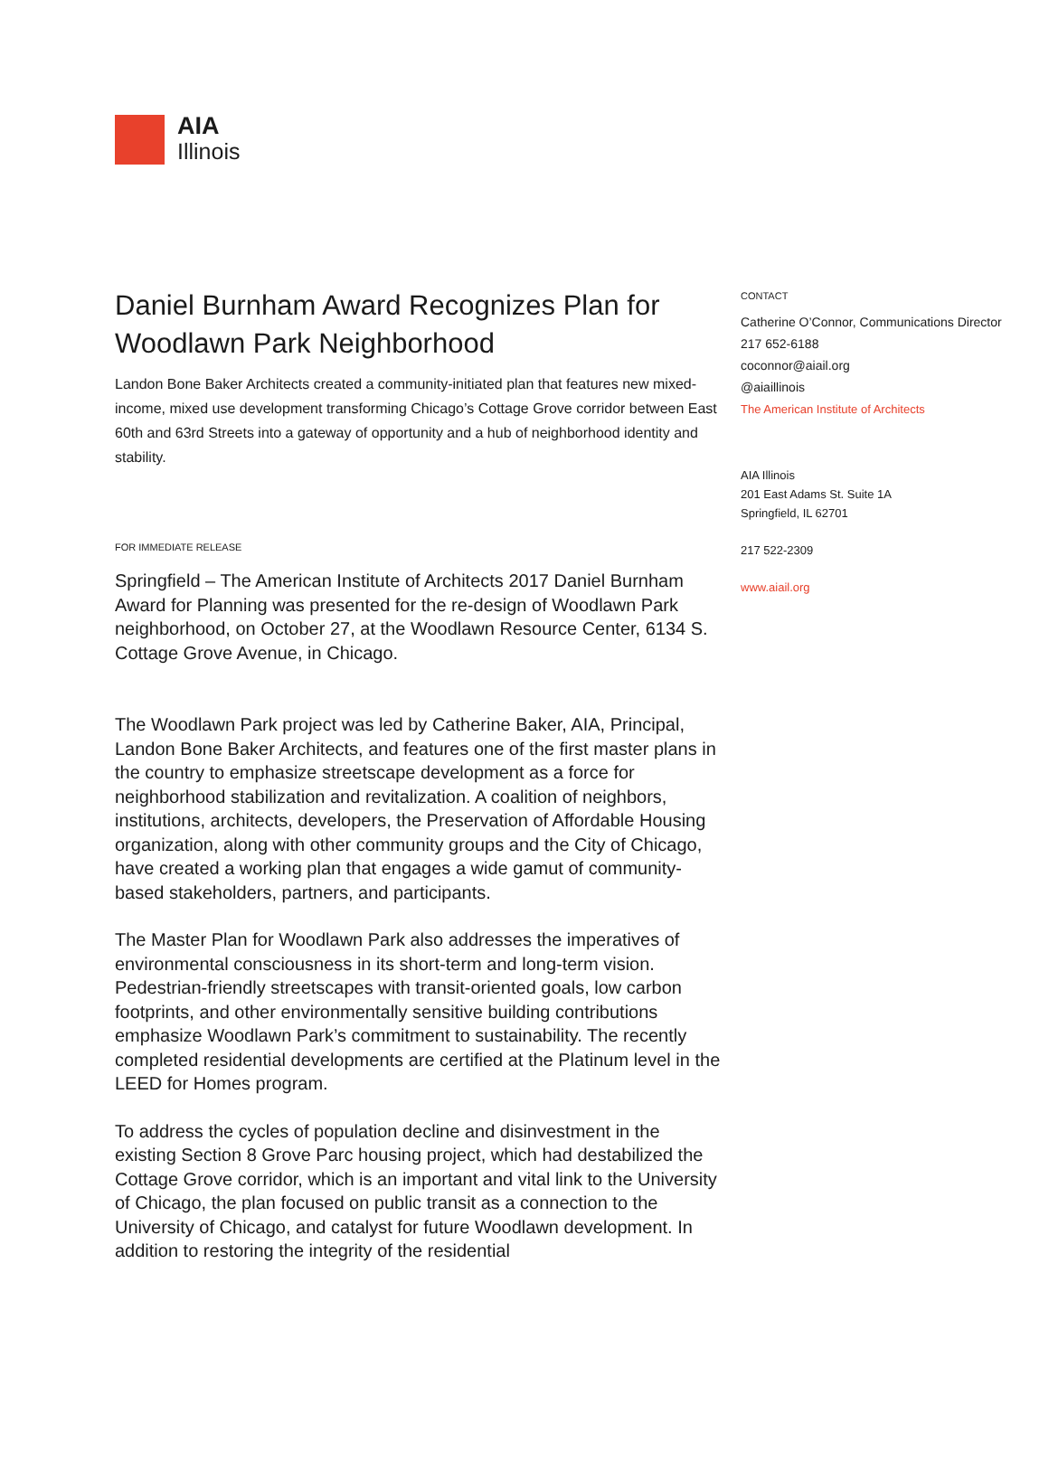AIA
Illinois
Daniel Burnham Award Recognizes Plan for Woodlawn Park Neighborhood
Landon Bone Baker Architects created a community-initiated plan that features new mixed-income, mixed use development transforming Chicago’s Cottage Grove corridor between East 60th and 63rd Streets into a gateway of opportunity and a hub of neighborhood identity and stability.
FOR IMMEDIATE RELEASE
Springfield – The American Institute of Architects 2017 Daniel Burnham Award for Planning was presented for the re-design of Woodlawn Park neighborhood, on October 27, at the Woodlawn Resource Center, 6134 S. Cottage Grove Avenue, in Chicago.
The Woodlawn Park project was led by Catherine Baker, AIA, Principal, Landon Bone Baker Architects, and features one of the first master plans in the country to emphasize streetscape development as a force for neighborhood stabilization and revitalization. A coalition of neighbors, institutions, architects, developers, the Preservation of Affordable Housing organization, along with other community groups and the City of Chicago, have created a working plan that engages a wide gamut of community-based stakeholders, partners, and participants.
The Master Plan for Woodlawn Park also addresses the imperatives of environmental consciousness in its short-term and long-term vision. Pedestrian-friendly streetscapes with transit-oriented goals, low carbon footprints, and other environmentally sensitive building contributions emphasize Woodlawn Park’s commitment to sustainability. The recently completed residential developments are certified at the Platinum level in the LEED for Homes program.
To address the cycles of population decline and disinvestment in the existing Section 8 Grove Parc housing project, which had destabilized the Cottage Grove corridor, which is an important and vital link to the University of Chicago, the plan focused on public transit as a connection to the University of Chicago, and catalyst for future Woodlawn development. In addition to restoring the integrity of the residential
CONTACT
Catherine O’Connor, Communications Director
217 652-6188
coconnor@aiail.org
@aiaillinois
The American Institute of Architects
AIA Illinois
201 East Adams St. Suite 1A
Springfield, IL 62701
217 522-2309
www.aiail.org